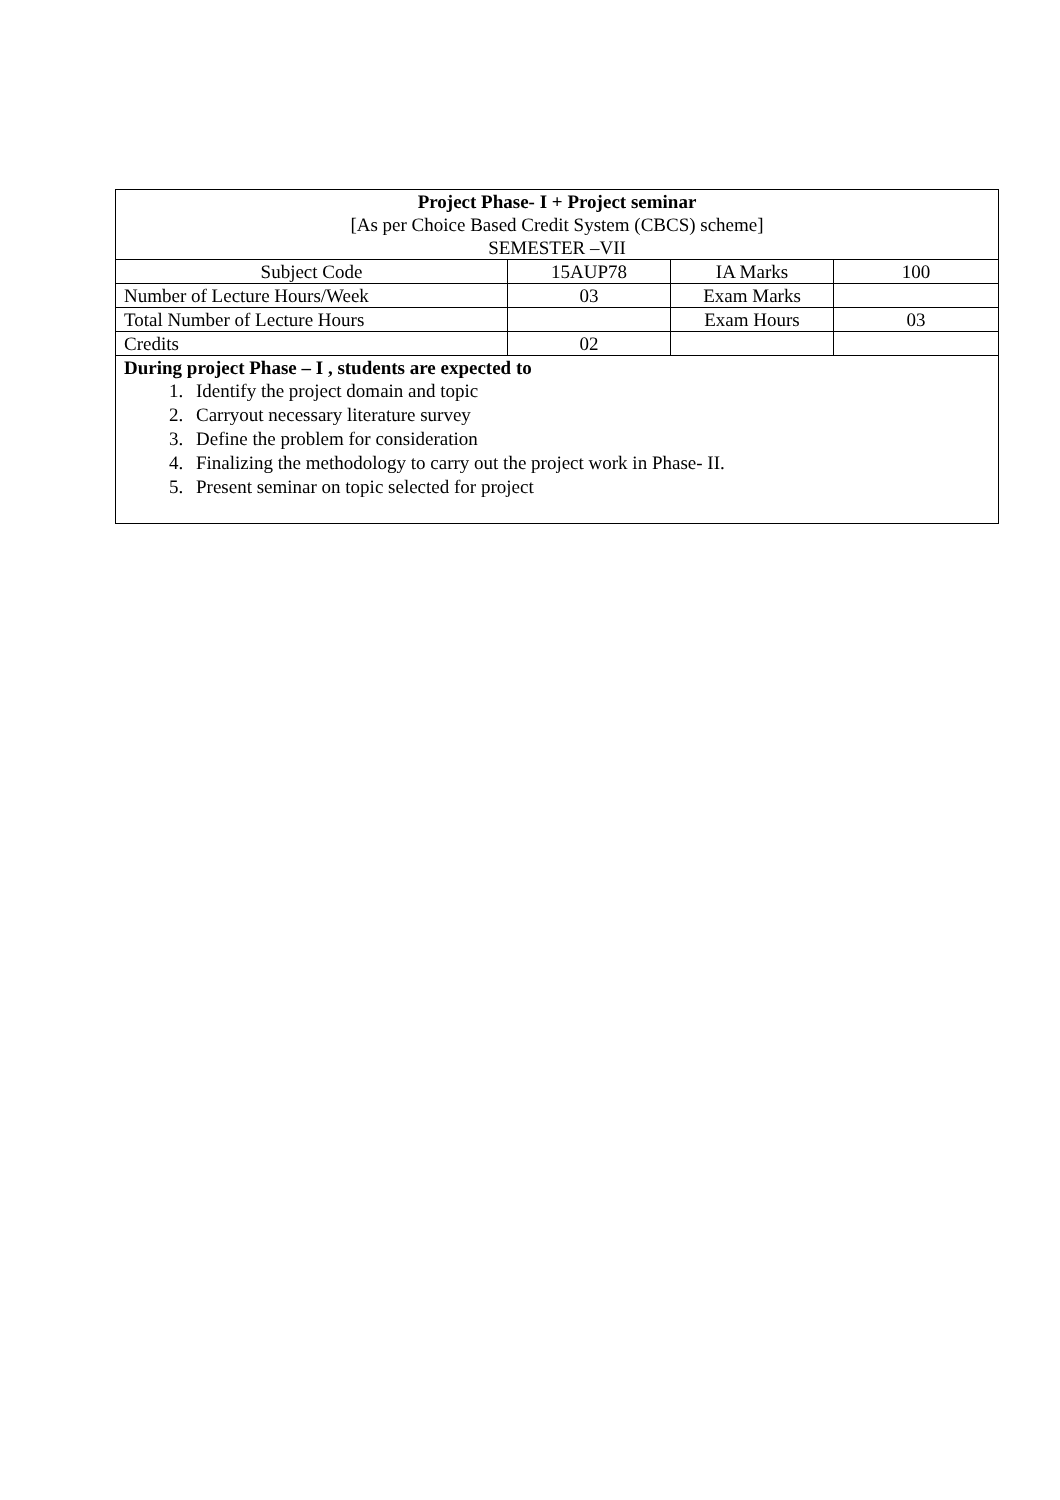| Project Phase- I + Project seminar [As per Choice Based Credit System (CBCS) scheme] SEMESTER –VII | | | |
| Subject Code | 15AUP78 | IA Marks | 100 |
| Number of Lecture Hours/Week | 03 | Exam Marks | |
| Total Number of Lecture Hours | | Exam Hours | 03 |
| Credits | 02 | | |
| During project Phase – I , students are expected to 1. Identify the project domain and topic 2. Carryout necessary literature survey 3. Define the problem for consideration 4. Finalizing the methodology to carry out the project work in Phase- II. 5. Present seminar on topic selected for project | | | |